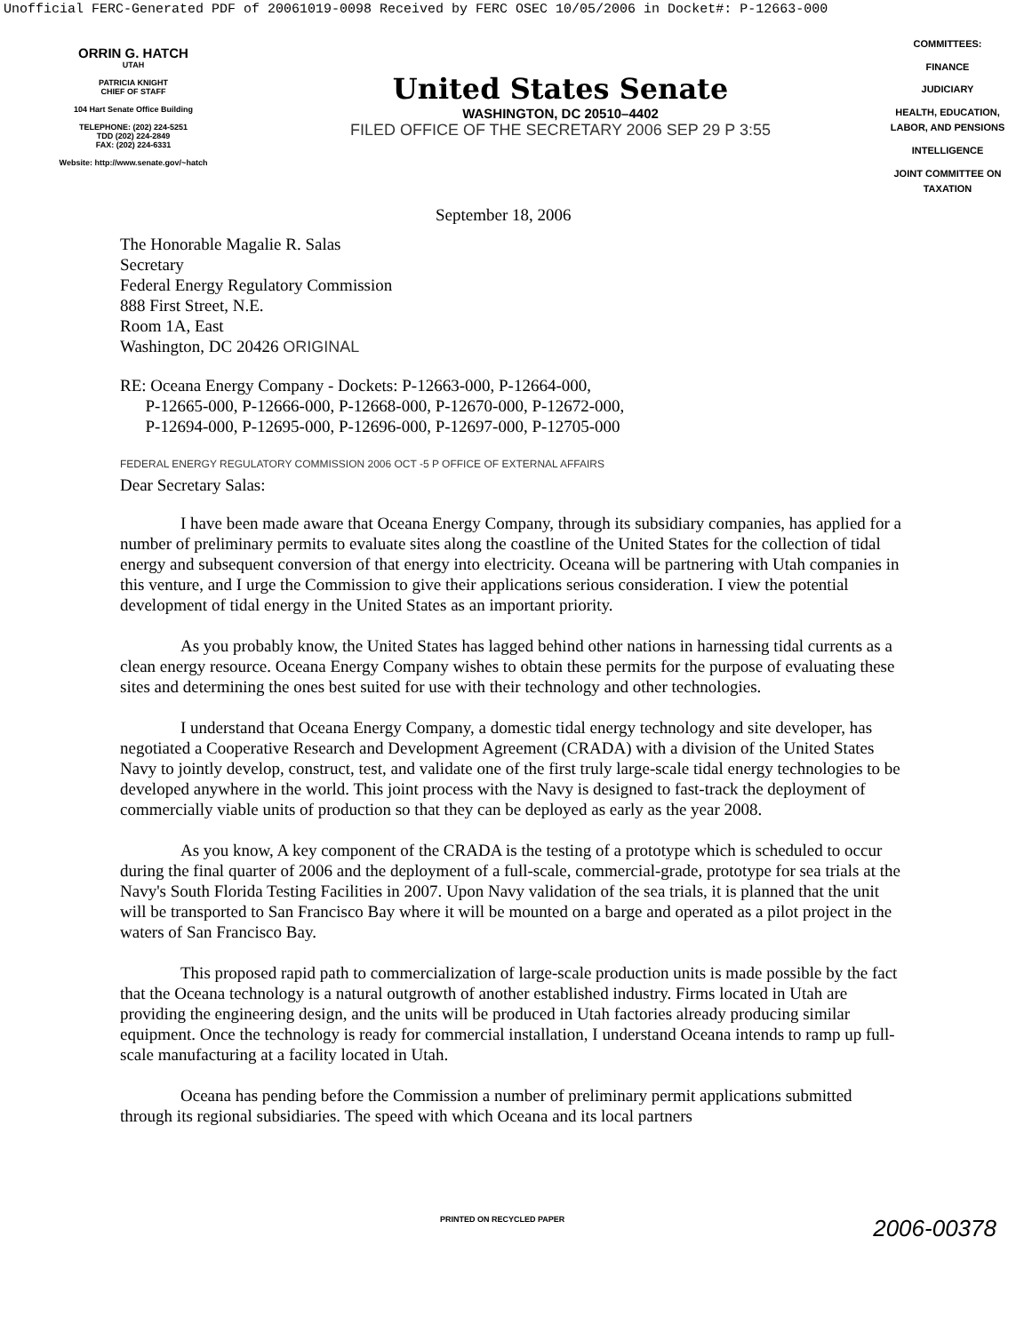Unofficial FERC-Generated PDF of 20061019-0098 Received by FERC OSEC 10/05/2006 in Docket#: P-12663-000
ORRIN G. HATCH
UTAH
PATRICIA KNIGHT
CHIEF OF STAFF
104 Hart Senate Office Building
TELEPHONE: (202) 224-5251
TDD (202) 224-2849
FAX: (202) 224-6331
Website: http://www.senate.gov/~hatch
United States Senate
WASHINGTON, DC 20510–4402
FILED OFFICE OF THE SECRETARY 2006 SEP 29 P 3:55
COMMITTEES:
FINANCE
JUDICIARY
HEALTH, EDUCATION, LABOR, AND PENSIONS
INTELLIGENCE
JOINT COMMITTEE ON TAXATION
September 18, 2006
The Honorable Magalie R. Salas
Secretary
Federal Energy Regulatory Commission
888 First Street, N.E.
Room 1A, East
Washington, DC 20426 ORIGINAL
RE: Oceana Energy Company - Dockets: P-12663-000, P-12664-000,
P-12665-000, P-12666-000, P-12668-000, P-12670-000, P-12672-000,
P-12694-000, P-12695-000, P-12696-000, P-12697-000, P-12705-000
FEDERAL ENERGY REGULATORY COMMISSION 2006 OCT -5 P OFFICE OF EXTERNAL AFFAIRS
Dear Secretary Salas:
I have been made aware that Oceana Energy Company, through its subsidiary companies, has applied for a number of preliminary permits to evaluate sites along the coastline of the United States for the collection of tidal energy and subsequent conversion of that energy into electricity. Oceana will be partnering with Utah companies in this venture, and I urge the Commission to give their applications serious consideration. I view the potential development of tidal energy in the United States as an important priority.
As you probably know, the United States has lagged behind other nations in harnessing tidal currents as a clean energy resource. Oceana Energy Company wishes to obtain these permits for the purpose of evaluating these sites and determining the ones best suited for use with their technology and other technologies.
I understand that Oceana Energy Company, a domestic tidal energy technology and site developer, has negotiated a Cooperative Research and Development Agreement (CRADA) with a division of the United States Navy to jointly develop, construct, test, and validate one of the first truly large-scale tidal energy technologies to be developed anywhere in the world. This joint process with the Navy is designed to fast-track the deployment of commercially viable units of production so that they can be deployed as early as the year 2008.
As you know, A key component of the CRADA is the testing of a prototype which is scheduled to occur during the final quarter of 2006 and the deployment of a full-scale, commercial-grade, prototype for sea trials at the Navy's South Florida Testing Facilities in 2007. Upon Navy validation of the sea trials, it is planned that the unit will be transported to San Francisco Bay where it will be mounted on a barge and operated as a pilot project in the waters of San Francisco Bay.
This proposed rapid path to commercialization of large-scale production units is made possible by the fact that the Oceana technology is a natural outgrowth of another established industry. Firms located in Utah are providing the engineering design, and the units will be produced in Utah factories already producing similar equipment. Once the technology is ready for commercial installation, I understand Oceana intends to ramp up full-scale manufacturing at a facility located in Utah.
Oceana has pending before the Commission a number of preliminary permit applications submitted through its regional subsidiaries. The speed with which Oceana and its local partners
PRINTED ON RECYCLED PAPER 2006-00378